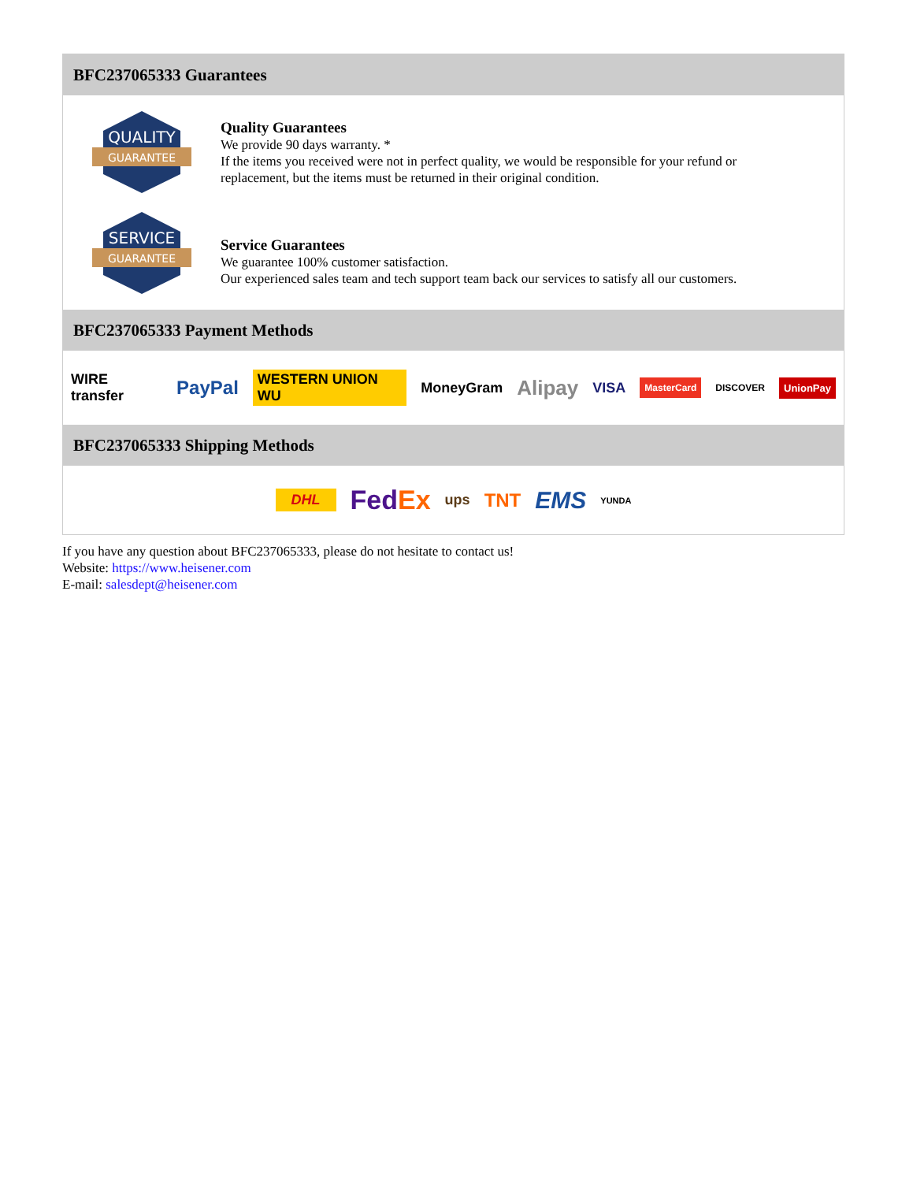BFC237065333 Guarantees
QUALITY
GUARANTEE
Quality Guarantees
We provide 90 days warranty. *
If the items you received were not in perfect quality, we would be responsible for your refund or replacement, but the items must be returned in their original condition.
SERVICE
GUARANTEE
Service Guarantees
We guarantee 100% customer satisfaction.
Our experienced sales team and tech support team back our services to satisfy all our customers.
BFC237065333 Payment Methods
WIRE transfer PayPal WESTERN UNION WU MoneyGram Alipay VISA MasterCard DISCOVER UnionPay
BFC237065333 Shipping Methods
DHL FedEx ups TNT EMS YUNDA
If you have any question about BFC237065333, please do not hesitate to contact us!
Website: https://www.heisener.com
E-mail: salesdept@heisener.com